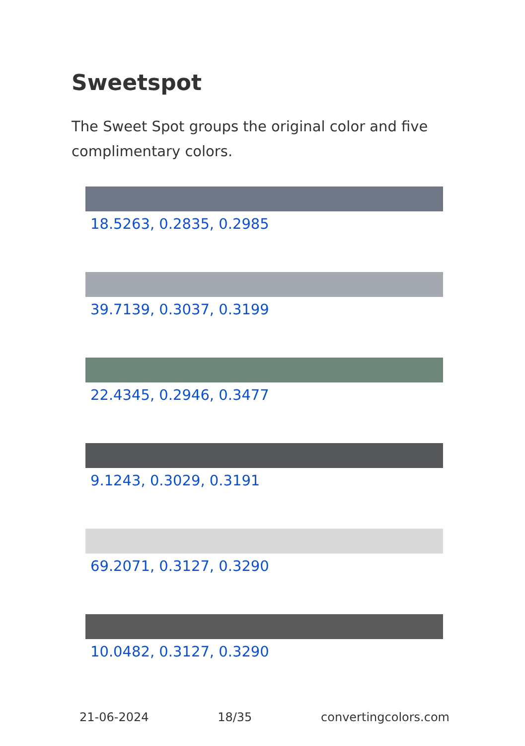Sweetspot
The Sweet Spot groups the original color and five complimentary colors.
18.5263, 0.2835, 0.2985
39.7139, 0.3037, 0.3199
22.4345, 0.2946, 0.3477
9.1243, 0.3029, 0.3191
69.2071, 0.3127, 0.3290
10.0482, 0.3127, 0.3290
21-06-2024 18/35 convertingcolors.com